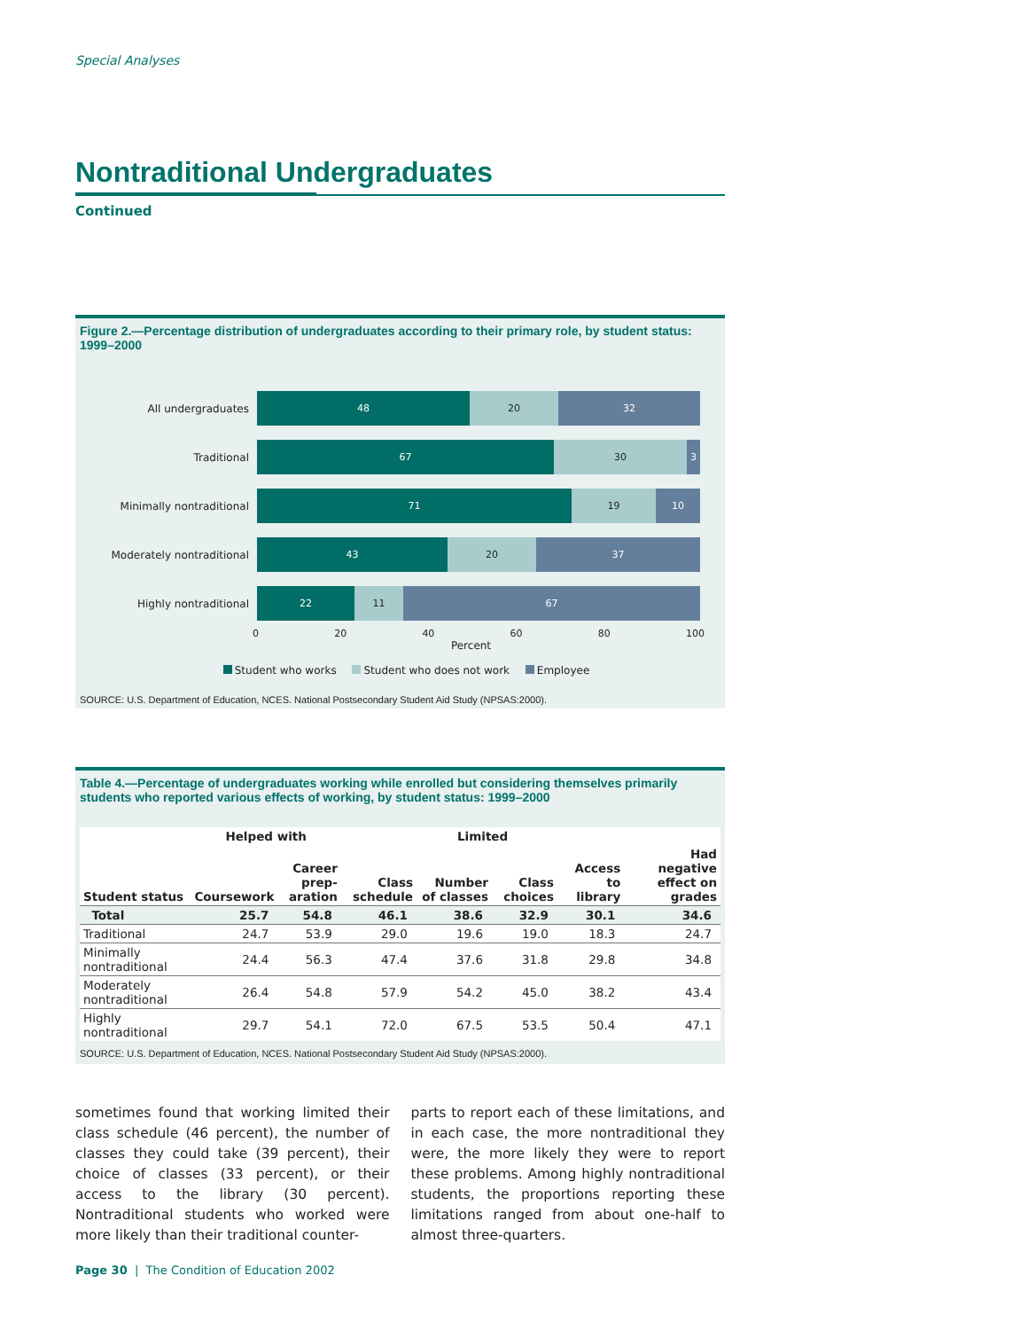Special Analyses
Nontraditional Undergraduates
Continued
Figure 2.—Percentage distribution of undergraduates according to their primary role, by student status: 1999–2000
All undergraduates
48 20 32
Traditional
67 30 3
Minimally nontraditional
71 19 10
Moderately nontraditional
43 20 37
Highly nontraditional
22 11 67
0 20 40 60 80 100
Percent
Student who works Student who does not work Employee
SOURCE: U.S. Department of Education, NCES. National Postsecondary Student Aid Study (NPSAS:2000).
Table 4.—Percentage of undergraduates working while enrolled but considering themselves primarily students who reported various effects of working, by student status: 1999–2000
| | Helped with | | Limited | | | | |
| --- | --- | --- | --- | --- | --- | --- | --- |
| Student status | Coursework | Career prep- aration | Class schedule | Number of classes | Class choices | Access to library | Had negative effect on grades |
| Total | 25.7 | 54.8 | 46.1 | 38.6 | 32.9 | 30.1 | 34.6 |
| Traditional | 24.7 | 53.9 | 29.0 | 19.6 | 19.0 | 18.3 | 24.7 |
| Minimally nontraditional | 24.4 | 56.3 | 47.4 | 37.6 | 31.8 | 29.8 | 34.8 |
| Moderately nontraditional | 26.4 | 54.8 | 57.9 | 54.2 | 45.0 | 38.2 | 43.4 |
| Highly nontraditional | 29.7 | 54.1 | 72.0 | 67.5 | 53.5 | 50.4 | 47.1 |
SOURCE: U.S. Department of Education, NCES. National Postsecondary Student Aid Study (NPSAS:2000).
sometimes found that working limited their class schedule (46 percent), the number of classes they could take (39 percent), their choice of classes (33 percent), or their access to the library (30 percent). Nontraditional students who worked were more likely than their traditional counter-
parts to report each of these limitations, and in each case, the more nontraditional they were, the more likely they were to report these problems. Among highly nontraditional students, the proportions reporting these limitations ranged from about one-half to almost three-quarters.
Page 30 | The Condition of Education 2002